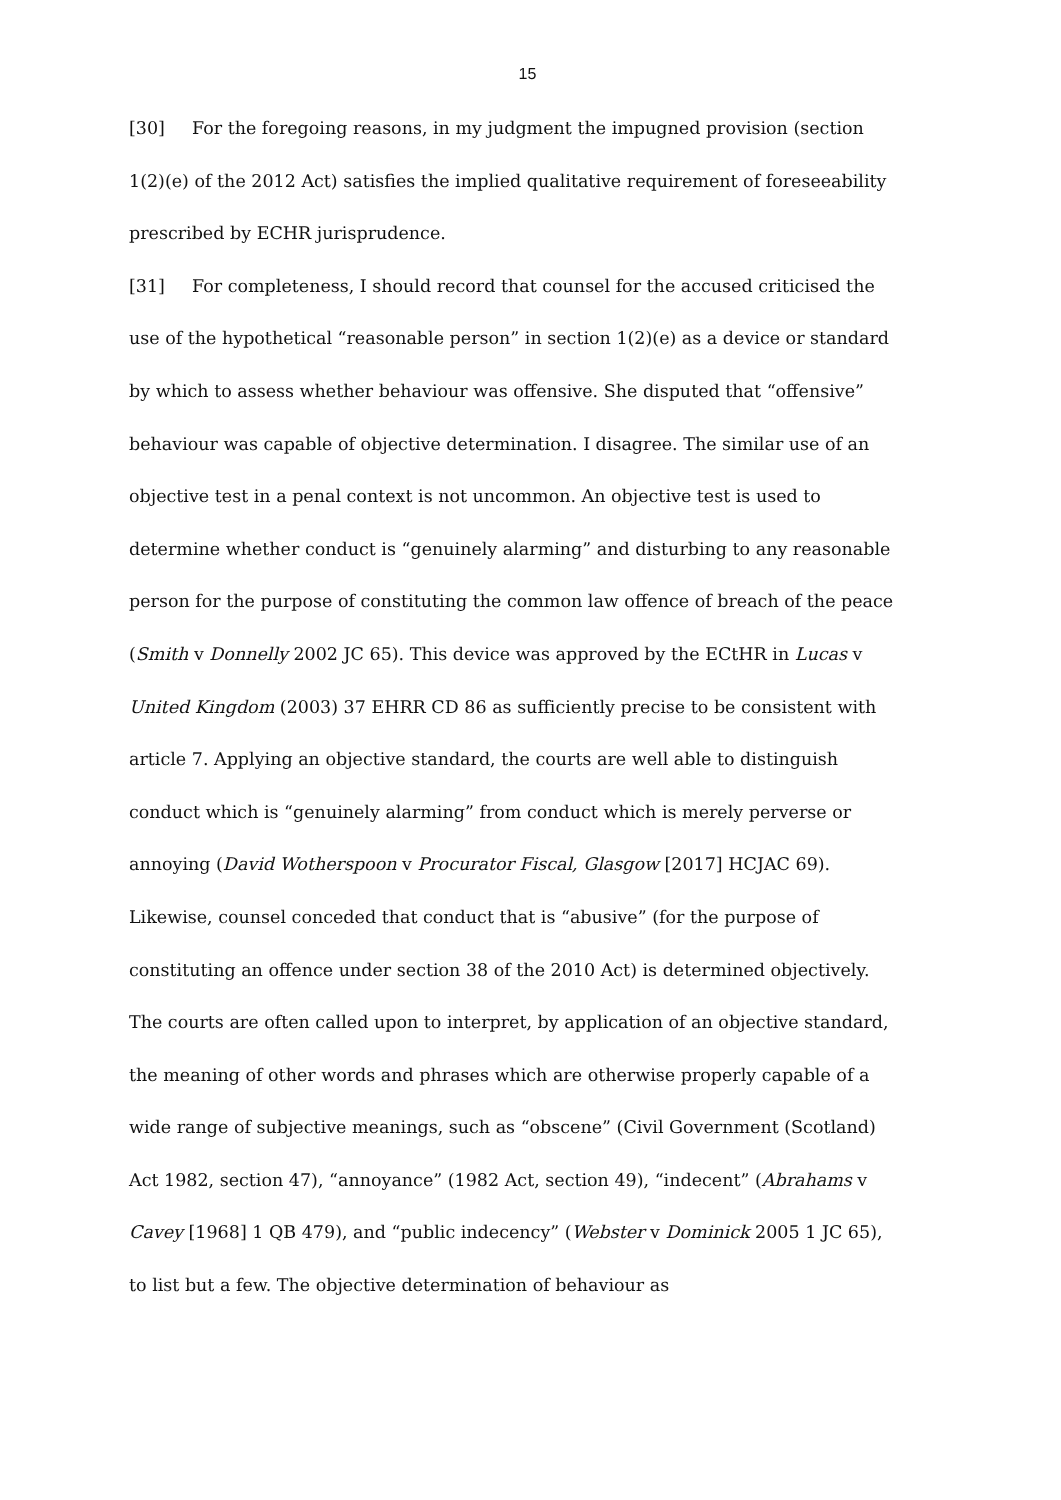15
[30] For the foregoing reasons, in my judgment the impugned provision (section 1(2)(e) of the 2012 Act) satisfies the implied qualitative requirement of foreseeability prescribed by ECHR jurisprudence.
[31] For completeness, I should record that counsel for the accused criticised the use of the hypothetical “reasonable person” in section 1(2)(e) as a device or standard by which to assess whether behaviour was offensive. She disputed that “offensive” behaviour was capable of objective determination. I disagree. The similar use of an objective test in a penal context is not uncommon. An objective test is used to determine whether conduct is “genuinely alarming” and disturbing to any reasonable person for the purpose of constituting the common law offence of breach of the peace (Smith v Donnelly 2002 JC 65). This device was approved by the ECtHR in Lucas v United Kingdom (2003) 37 EHRR CD 86 as sufficiently precise to be consistent with article 7. Applying an objective standard, the courts are well able to distinguish conduct which is “genuinely alarming” from conduct which is merely perverse or annoying (David Wotherspoon v Procurator Fiscal, Glasgow [2017] HCJAC 69). Likewise, counsel conceded that conduct that is “abusive” (for the purpose of constituting an offence under section 38 of the 2010 Act) is determined objectively. The courts are often called upon to interpret, by application of an objective standard, the meaning of other words and phrases which are otherwise properly capable of a wide range of subjective meanings, such as “obscene” (Civil Government (Scotland) Act 1982, section 47), “annoyance” (1982 Act, section 49), “indecent” (Abrahams v Cavey [1968] 1 QB 479), and “public indecency” (Webster v Dominick 2005 1 JC 65), to list but a few. The objective determination of behaviour as